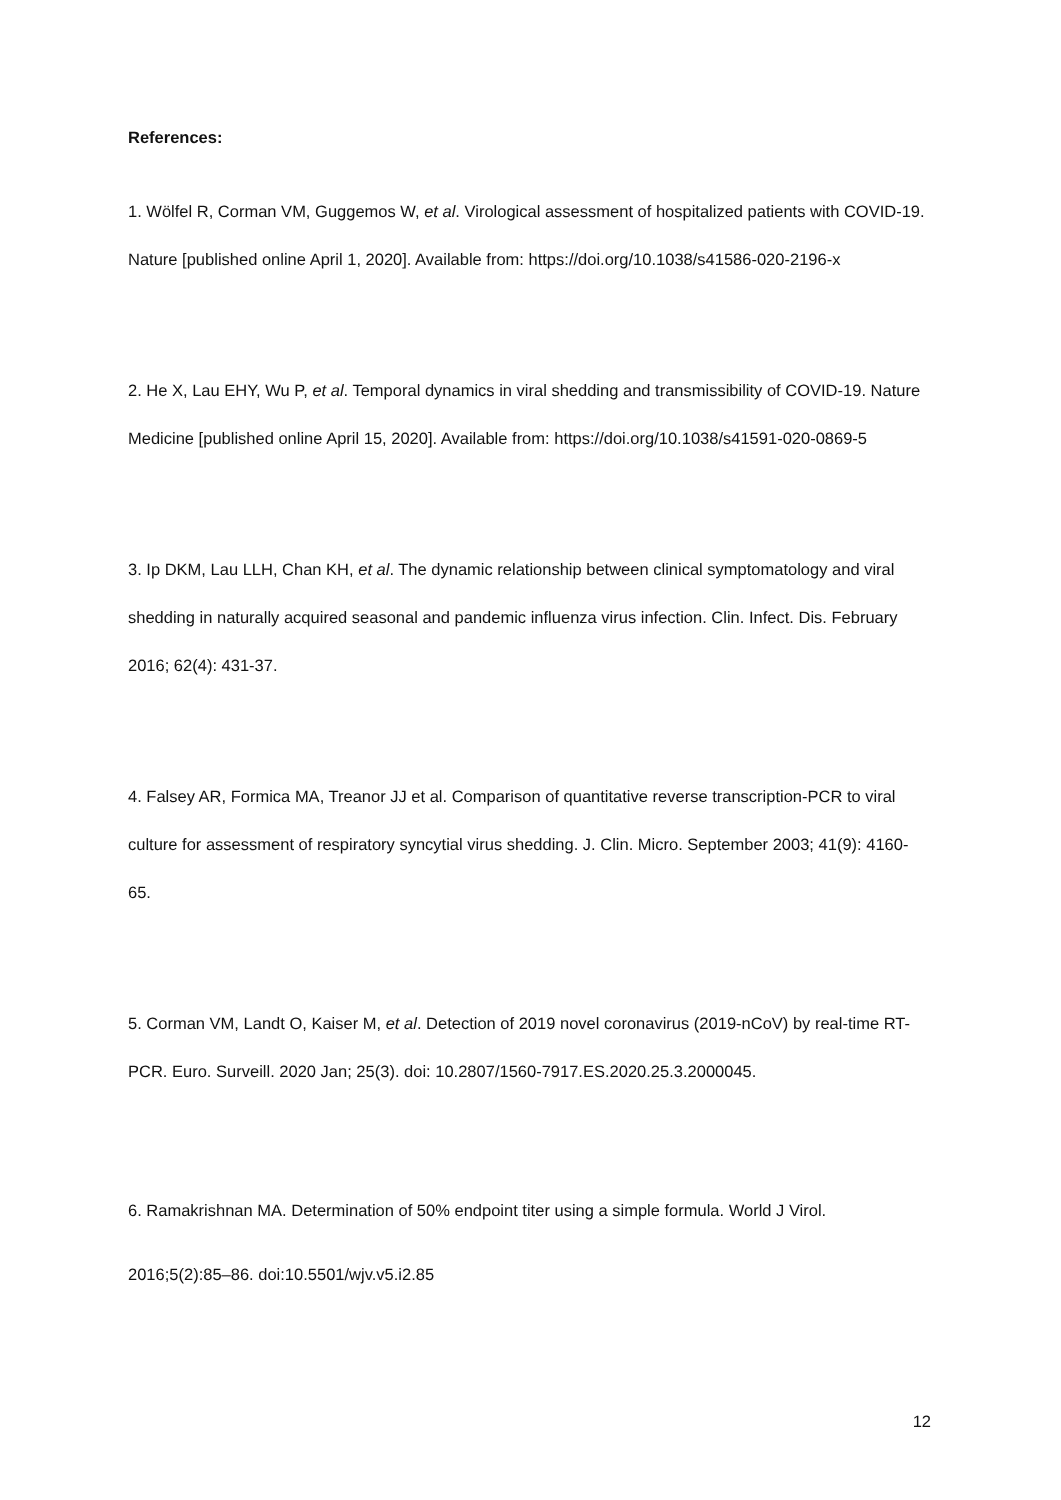References:
1. Wölfel R, Corman VM, Guggemos W, et al. Virological assessment of hospitalized patients with COVID-19. Nature [published online April 1, 2020]. Available from: https://doi.org/10.1038/s41586-020-2196-x
2. He X, Lau EHY, Wu P, et al. Temporal dynamics in viral shedding and transmissibility of COVID-19. Nature Medicine [published online April 15, 2020]. Available from: https://doi.org/10.1038/s41591-020-0869-5
3. Ip DKM, Lau LLH, Chan KH, et al. The dynamic relationship between clinical symptomatology and viral shedding in naturally acquired seasonal and pandemic influenza virus infection. Clin. Infect. Dis. February 2016; 62(4): 431-37.
4. Falsey AR, Formica MA, Treanor JJ et al. Comparison of quantitative reverse transcription-PCR to viral culture for assessment of respiratory syncytial virus shedding. J. Clin. Micro. September 2003; 41(9): 4160-65.
5. Corman VM, Landt O, Kaiser M, et al. Detection of 2019 novel coronavirus (2019-nCoV) by real-time RT-PCR. Euro. Surveill. 2020 Jan; 25(3). doi: 10.2807/1560-7917.ES.2020.25.3.2000045.
6. Ramakrishnan MA. Determination of 50% endpoint titer using a simple formula. World J Virol. 2016;5(2):85–86. doi:10.5501/wjv.v5.i2.85
12